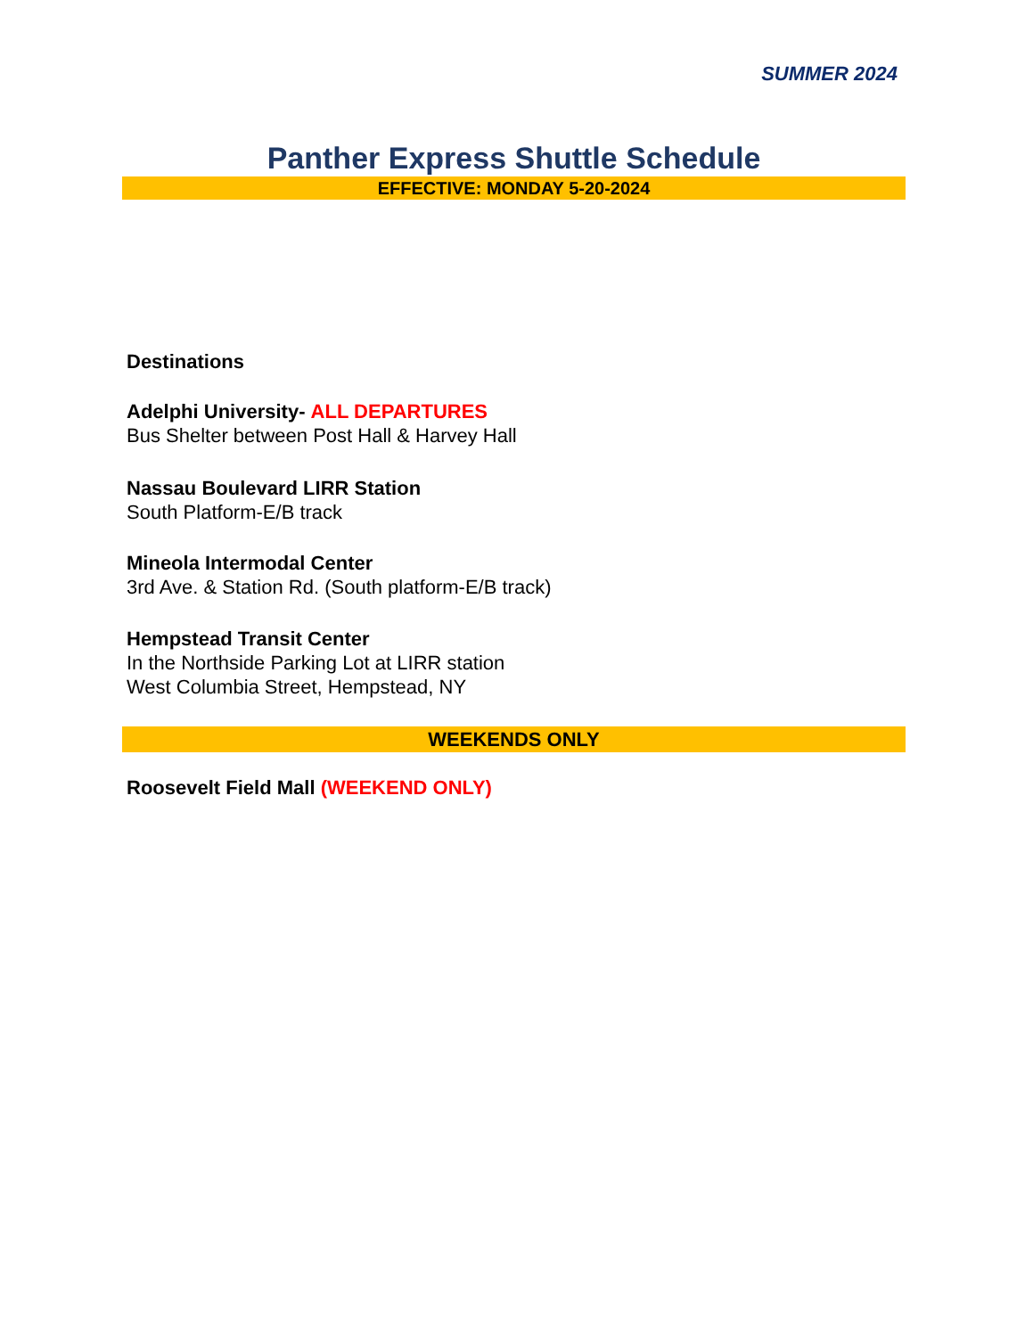SUMMER 2024
Panther Express Shuttle Schedule
EFFECTIVE: MONDAY 5-20-2024
Destinations
Adelphi University- ALL DEPARTURES
Bus Shelter between Post Hall & Harvey Hall
Nassau Boulevard LIRR Station
South Platform-E/B track
Mineola Intermodal Center
3rd Ave. & Station Rd. (South platform-E/B track)
Hempstead Transit Center
In the Northside Parking Lot at LIRR station
West Columbia Street, Hempstead, NY
WEEKENDS ONLY
Roosevelt Field Mall (WEEKEND ONLY)